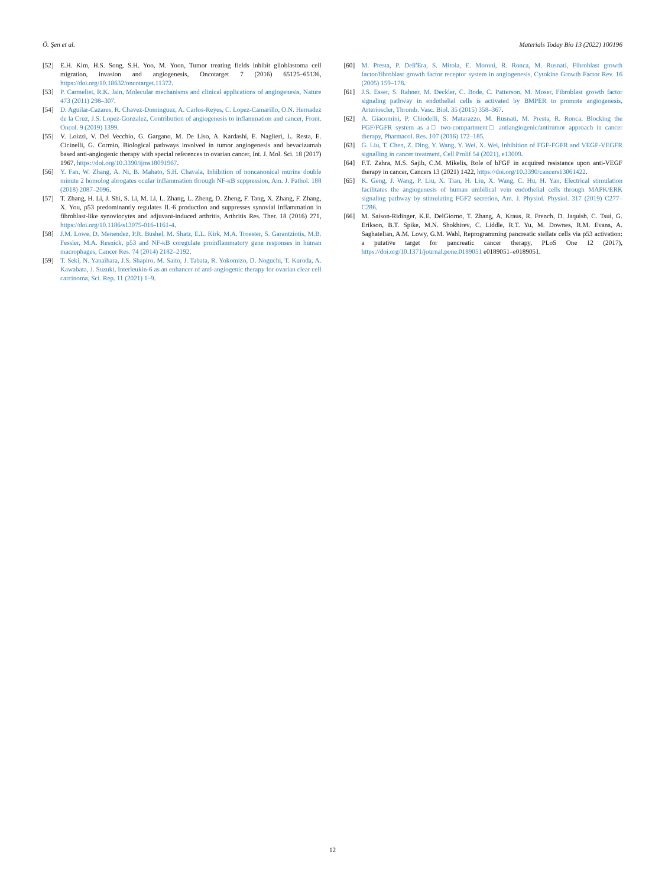Ö. Şen et al. Materials Today Bio 13 (2022) 100196
[52] E.H. Kim, H.S. Song, S.H. Yoo, M. Yoon, Tumor treating fields inhibit glioblastoma cell migration, invasion and angiogenesis, Oncotarget 7 (2016) 65125–65136, https://doi.org/10.18632/oncotarget.11372.
[53] P. Carmeliet, R.K. Jain, Molecular mechanisms and clinical applications of angiogenesis, Nature 473 (2011) 298–307.
[54] D. Aguilar-Cazares, R. Chavez-Dominguez, A. Carlos-Reyes, C. Lopez-Camarillo, O.N. Hernadez de la Cruz, J.S. Lopez-Gonzalez, Contribution of angiogenesis to inflammation and cancer, Front. Oncol. 9 (2019) 1399.
[55] V. Loizzi, V. Del Vecchio, G. Gargano, M. De Liso, A. Kardashi, E. Naglieri, L. Resta, E. Cicinelli, G. Cormio, Biological pathways involved in tumor angiogenesis and bevacizumab based anti-angiogenic therapy with special references to ovarian cancer, Int. J. Mol. Sci. 18 (2017) 1967, https://doi.org/10.3390/ijms18091967.
[56] Y. Fan, W. Zhang, A. Ni, B. Mahato, S.H. Chavala, Inhibition of noncanonical murine double minute 2 homolog abrogates ocular inflammation through NF-κB suppression, Am. J. Pathol. 188 (2018) 2087–2096.
[57] T. Zhang, H. Li, J. Shi, S. Li, M. Li, L. Zhang, L. Zheng, D. Zheng, F. Tang, X. Zhang, F. Zhang, X. You, p53 predominantly regulates IL-6 production and suppresses synovial inflammation in fibroblast-like synoviocytes and adjuvant-induced arthritis, Arthritis Res. Ther. 18 (2016) 271, https://doi.org/10.1186/s13075-016-1161-4.
[58] J.M. Lowe, D. Menendez, P.R. Bushel, M. Shatz, E.L. Kirk, M.A. Troester, S. Garantziotis, M.B. Fessler, M.A. Resnick, p53 and NF-κB coregulate proinflammatory gene responses in human macrophages, Cancer Res. 74 (2014) 2182–2192.
[59] T. Seki, N. Yanaihara, J.S. Shapiro, M. Saito, J. Tabata, R. Yokomizo, D. Noguchi, T. Kuroda, A. Kawabata, J. Suzuki, Interleukin-6 as an enhancer of anti-angiogenic therapy for ovarian clear cell carcinoma, Sci. Rep. 11 (2021) 1–9.
[60] M. Presta, P. Dell'Era, S. Mitola, E. Moroni, R. Ronca, M. Rusnati, Fibroblast growth factor/fibroblast growth factor receptor system in angiogenesis, Cytokine Growth Factor Rev. 16 (2005) 159–178.
[61] J.S. Esser, S. Rahner, M. Deckler, C. Bode, C. Patterson, M. Moser, Fibroblast growth factor signaling pathway in endothelial cells is activated by BMPER to promote angiogenesis, Arterioscler, Thromb. Vasc. Biol. 35 (2015) 358–367.
[62] A. Giacomini, P. Chiodelli, S. Matarazzo, M. Rusnati, M. Presta, R. Ronca, Blocking the FGF/FGFR system as a□ two-compartment□ antiangiogenic/antitumor approach in cancer therapy, Pharmacol. Res. 107 (2016) 172–185.
[63] G. Liu, T. Chen, Z. Ding, Y. Wang, Y. Wei, X. Wei, Inhibition of FGF-FGFR and VEGF-VEGFR signalling in cancer treatment, Cell Prolif 54 (2021), e13009.
[64] F.T. Zahra, M.S. Sajib, C.M. Mikelis, Role of bFGF in acquired resistance upon anti-VEGF therapy in cancer, Cancers 13 (2021) 1422, https://doi.org/10.3390/cancers13061422.
[65] K. Geng, J. Wang, P. Liu, X. Tian, H. Liu, X. Wang, C. Hu, H. Yan, Electrical stimulation facilitates the angiogenesis of human umbilical vein endothelial cells through MAPK/ERK signaling pathway by stimulating FGF2 secretion, Am. J. Physiol. Physiol. 317 (2019) C277–C286.
[66] M. Saison-Ridinger, K.E. DelGiorno, T. Zhang, A. Kraus, R. French, D. Jaquish, C. Tsui, G. Erikson, B.T. Spike, M.N. Shokhirev, C. Liddle, R.T. Yu, M. Downes, R.M. Evans, A. Saghatelian, A.M. Lowy, G.M. Wahl, Reprogramming pancreatic stellate cells via p53 activation: a putative target for pancreatic cancer therapy, PLoS One 12 (2017), https://doi.org/10.1371/journal.pone.0189051 e0189051–e0189051.
12